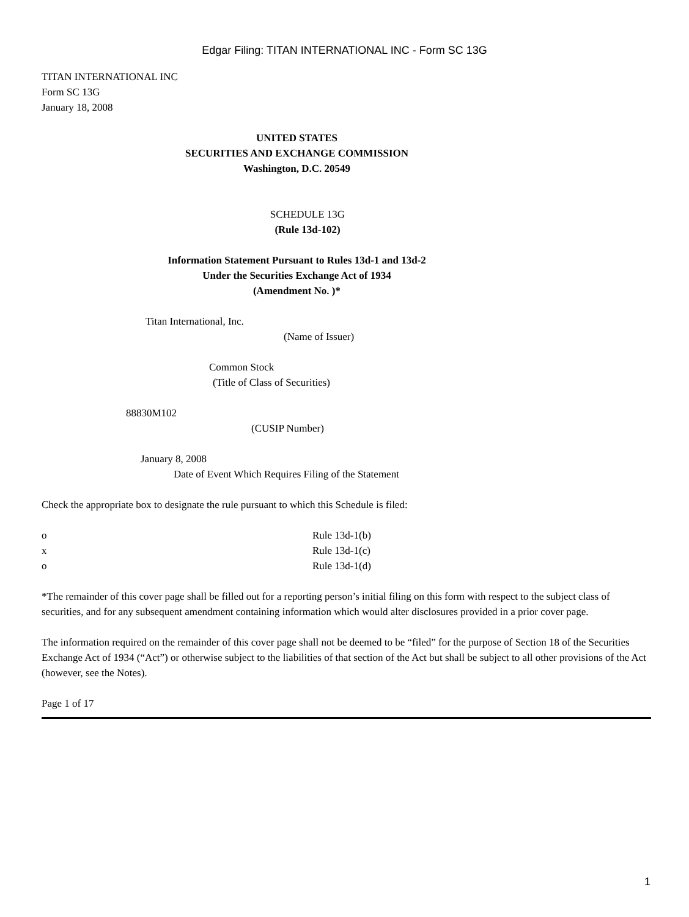Edgar Filing: TITAN INTERNATIONAL INC - Form SC 13G
TITAN INTERNATIONAL INC
Form SC 13G
January 18, 2008
UNITED STATES
SECURITIES AND EXCHANGE COMMISSION
Washington, D.C. 20549
SCHEDULE 13G
(Rule 13d-102)
Information Statement Pursuant to Rules 13d-1 and 13d-2
Under the Securities Exchange Act of 1934
(Amendment No. )*
Titan International, Inc.
(Name of Issuer)
Common Stock
(Title of Class of Securities)
88830M102
(CUSIP Number)
January 8, 2008
Date of Event Which Requires Filing of the Statement
Check the appropriate box to designate the rule pursuant to which this Schedule is filed:
o Rule 13d-1(b)
x Rule 13d-1(c)
o Rule 13d-1(d)
*The remainder of this cover page shall be filled out for a reporting person’s initial filing on this form with respect to the subject class of securities, and for any subsequent amendment containing information which would alter disclosures provided in a prior cover page.
The information required on the remainder of this cover page shall not be deemed to be “filed” for the purpose of Section 18 of the Securities Exchange Act of 1934 (“Act”) or otherwise subject to the liabilities of that section of the Act but shall be subject to all other provisions of the Act (however, see the Notes).
Page 1 of 17
1